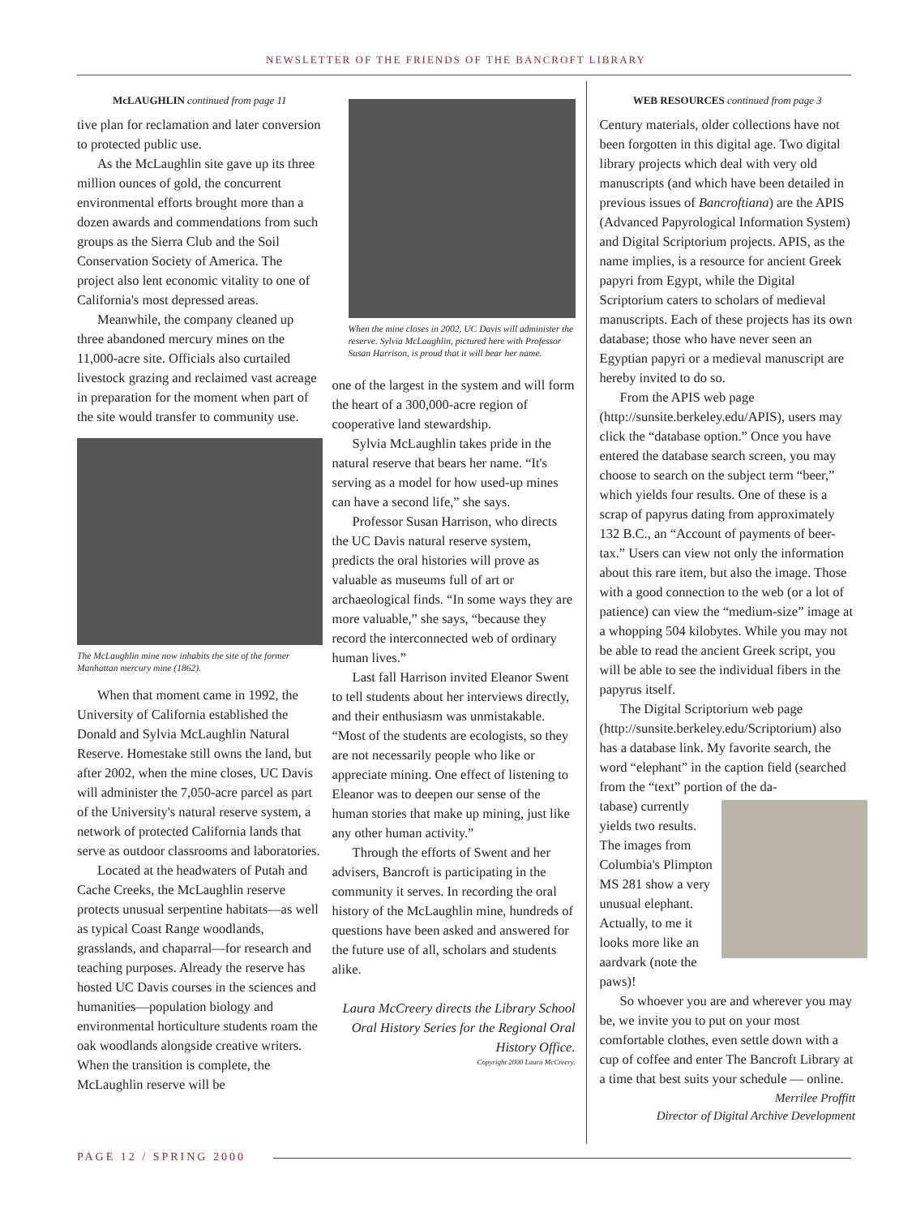NEWSLETTER OF THE FRIENDS OF THE BANCROFT LIBRARY
McLAUGHLIN continued from page 11
tive plan for reclamation and later conversion to protected public use.
As the McLaughlin site gave up its three million ounces of gold, the concurrent environmental efforts brought more than a dozen awards and commendations from such groups as the Sierra Club and the Soil Conservation Society of America. The project also lent economic vitality to one of California's most depressed areas.
Meanwhile, the company cleaned up three abandoned mercury mines on the 11,000-acre site. Officials also curtailed livestock grazing and reclaimed vast acreage in preparation for the moment when part of the site would transfer to community use.
The McLaughlin mine now inhabits the site of the former Manhattan mercury mine (1862).
When that moment came in 1992, the University of California established the Donald and Sylvia McLaughlin Natural Reserve. Homestake still owns the land, but after 2002, when the mine closes, UC Davis will administer the 7,050-acre parcel as part of the University's natural reserve system, a network of protected California lands that serve as outdoor classrooms and laboratories.
Located at the headwaters of Putah and Cache Creeks, the McLaughlin reserve protects unusual serpentine habitats—as well as typical Coast Range woodlands, grasslands, and chaparral—for research and teaching purposes. Already the reserve has hosted UC Davis courses in the sciences and humanities—population biology and environmental horticulture students roam the oak woodlands alongside creative writers. When the transition is complete, the McLaughlin reserve will be
When the mine closes in 2002, UC Davis will administer the reserve. Sylvia McLaughlin, pictured here with Professor Susan Harrison, is proud that it will bear her name.
one of the largest in the system and will form the heart of a 300,000-acre region of cooperative land stewardship.
Sylvia McLaughlin takes pride in the natural reserve that bears her name. “It's serving as a model for how used-up mines can have a second life,” she says.
Professor Susan Harrison, who directs the UC Davis natural reserve system, predicts the oral histories will prove as valuable as museums full of art or archaeological finds. “In some ways they are more valuable,” she says, “because they record the interconnected web of ordinary human lives.”
Last fall Harrison invited Eleanor Swent to tell students about her interviews directly, and their enthusiasm was unmistakable. “Most of the students are ecologists, so they are not necessarily people who like or appreciate mining. One effect of listening to Eleanor was to deepen our sense of the human stories that make up mining, just like any other human activity.”
Through the efforts of Swent and her advisers, Bancroft is participating in the community it serves. In recording the oral history of the McLaughlin mine, hundreds of questions have been asked and answered for the future use of all, scholars and students alike.
Laura McCreery directs the Library School Oral History Series for the Regional Oral History Office.
Copyright 2000 Laura McCreery.
WEB RESOURCES continued from page 3
Century materials, older collections have not been forgotten in this digital age. Two digital library projects which deal with very old manuscripts (and which have been detailed in previous issues of Bancroftiana) are the APIS (Advanced Papyrological Information System) and Digital Scriptorium projects. APIS, as the name implies, is a resource for ancient Greek papyri from Egypt, while the Digital Scriptorium caters to scholars of medieval manuscripts. Each of these projects has its own database; those who have never seen an Egyptian papyri or a medieval manuscript are hereby invited to do so.
From the APIS web page (http://sunsite.berkeley.edu/APIS), users may click the “database option.” Once you have entered the database search screen, you may choose to search on the subject term “beer,” which yields four results. One of these is a scrap of papyrus dating from approximately 132 B.C., an “Account of payments of beer-tax.” Users can view not only the information about this rare item, but also the image. Those with a good connection to the web (or a lot of patience) can view the “medium-size” image at a whopping 504 kilobytes. While you may not be able to read the ancient Greek script, you will be able to see the individual fibers in the papyrus itself.
The Digital Scriptorium web page (http://sunsite.berkeley.edu/Scriptorium) also has a database link. My favorite search, the word “elephant” in the caption field (searched from the “text” portion of the da-
tabase) currently yields two results. The images from Columbia's Plimpton MS 281 show a very unusual elephant. Actually, to me it looks more like an aardvark (note the paws)!
So whoever you are and wherever you may be, we invite you to put on your most comfortable clothes, even settle down with a cup of coffee and enter The Bancroft Library at a time that best suits your schedule — online.
Merrilee Proffitt
Director of Digital Archive Development
PAGE 12 / SPRING 2000